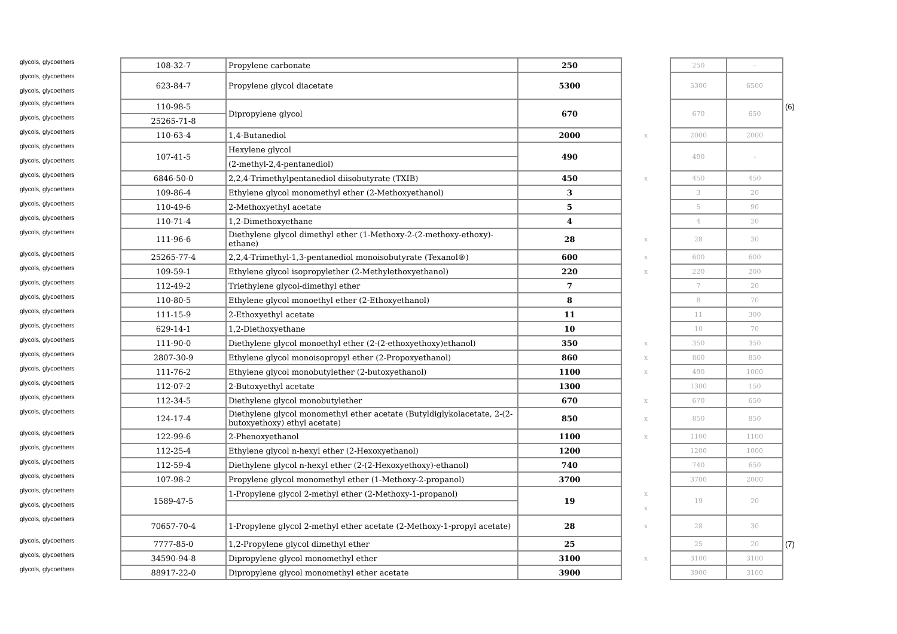| glycols, glycoethers | 108-32-7 | Propylene carbonate | 250 | | 250 | - | |
| glycols, glycoethers glycols, glycoethers | 623-84-7 | Propylene glycol diacetate | 5300 | | 5300 | 6500 | |
| glycols, glycoethers | 110-98-5 | Dipropylene glycol | 670 | | 670 | 650 | (6) |
| glycols, glycoethers | 25265-71-8 | | | | | | |
| glycols, glycoethers | 110-63-4 | 1,4-Butanediol | 2000 | x | 2000 | 2000 | |
| glycols, glycoethers | 107-41-5 | Hexylene glycol | 490 | | 490 | - | |
| glycols, glycoethers | | (2-methyl-2,4-pentanediol) | | | | | |
| glycols, glycoethers | 6846-50-0 | 2,2,4-Trimethylpentanediol diisobutyrate (TXIB) | 450 | x | 450 | 450 | |
| glycols, glycoethers | 109-86-4 | Ethylene glycol monomethyl ether (2-Methoxyethanol) | 3 | | 3 | 20 | |
| glycols, glycoethers | 110-49-6 | 2-Methoxyethyl acetate | 5 | | 5 | 90 | |
| glycols, glycoethers | 110-71-4 | 1,2-Dimethoxyethane | 4 | | 4 | 20 | |
| glycols, glycoethers | 111-96-6 | Diethylene glycol dimethyl ether (1-Methoxy-2-(2-methoxy-ethoxy)-ethane) | 28 | x | 28 | 30 | |
| glycols, glycoethers | 25265-77-4 | 2,2,4-Trimethyl-1,3-pentanediol monoisobutyrate (Texanol®) | 600 | x | 600 | 600 | |
| glycols, glycoethers | 109-59-1 | Ethylene glycol isopropylether (2-Methylethoxyethanol) | 220 | x | 220 | 200 | |
| glycols, glycoethers | 112-49-2 | Triethylene glycol-dimethyl ether | 7 | | 7 | 20 | |
| glycols, glycoethers | 110-80-5 | Ethylene glycol monoethyl ether (2-Ethoxyethanol) | 8 | | 8 | 70 | |
| glycols, glycoethers | 111-15-9 | 2-Ethoxyethyl acetate | 11 | | 11 | 300 | |
| glycols, glycoethers | 629-14-1 | 1,2-Diethoxyethane | 10 | | 10 | 70 | |
| glycols, glycoethers | 111-90-0 | Diethylene glycol monoethyl ether (2-(2-ethoxyethoxy)ethanol) | 350 | x | 350 | 350 | |
| glycols, glycoethers | 2807-30-9 | Ethylene glycol monoisopropyl ether (2-Propoxyethanol) | 860 | x | 860 | 850 | |
| glycols, glycoethers | 111-76-2 | Ethylene glycol monobutylether (2-butoxyethanol) | 1100 | x | 490 | 1000 | |
| glycols, glycoethers | 112-07-2 | 2-Butoxyethyl acetate | 1300 | | 1300 | 150 | |
| glycols, glycoethers | 112-34-5 | Diethylene glycol monobutylether | 670 | x | 670 | 650 | |
| glycols, glycoethers | 124-17-4 | Diethylene glycol monomethyl ether acetate (Butyldiglykolacetate, 2-(2-butoxyethoxy) ethyl acetate) | 850 | x | 850 | 850 | |
| glycols, glycoethers | 122-99-6 | 2-Phenoxyethanol | 1100 | x | 1100 | 1100 | |
| glycols, glycoethers | 112-25-4 | Ethylene glycol n-hexyl ether (2-Hexoxyethanol) | 1200 | | 1200 | 1000 | |
| glycols, glycoethers | 112-59-4 | Diethylene glycol n-hexyl ether (2-(2-Hexoxyethoxy)-ethanol) | 740 | | 740 | 650 | |
| glycols, glycoethers | 107-98-2 | Propylene glycol monomethyl ether (1-Methoxy-2-propanol) | 3700 | | 3700 | 2000 | |
| glycols, glycoethers | 1589-47-5 | 1-Propylene glycol 2-methyl ether (2-Methoxy-1-propanol) | 19 | x | 19 | 20 | |
| glycols, glycoethers | | | | x | | | |
| glycols, glycoethers | 70657-70-4 | 1-Propylene glycol 2-methyl ether acetate (2-Methoxy-1-propyl acetate) | 28 | x | 28 | 30 | |
| glycols, glycoethers | 7777-85-0 | 1,2-Propylene glycol dimethyl ether | 25 | | 25 | 20 | (7) |
| glycols, glycoethers | 34590-94-8 | Dipropylene glycol monomethyl ether | 3100 | x | 3100 | 3100 | |
| glycols, glycoethers | 88917-22-0 | Dipropylene glycol monomethyl ether acetate | 3900 | | 3900 | 3100 | |